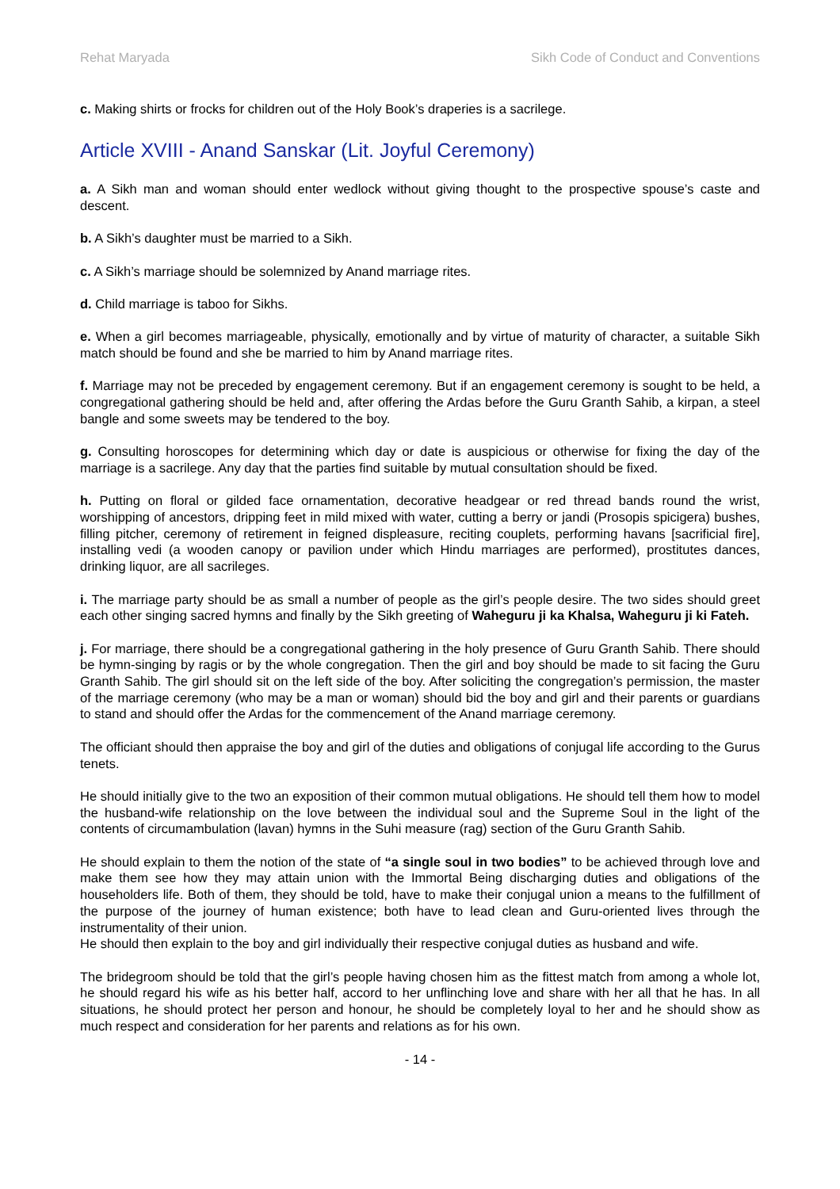Rehat Maryada Sikh Code of Conduct and Conventions
c. Making shirts or frocks for children out of the Holy Book’s draperies is a sacrilege.
Article XVIII - Anand Sanskar (Lit. Joyful Ceremony)
a. A Sikh man and woman should enter wedlock without giving thought to the prospective spouse’s caste and descent.
b. A Sikh’s daughter must be married to a Sikh.
c. A Sikh’s marriage should be solemnized by Anand marriage rites.
d. Child marriage is taboo for Sikhs.
e. When a girl becomes marriageable, physically, emotionally and by virtue of maturity of character, a suitable Sikh match should be found and she be married to him by Anand marriage rites.
f. Marriage may not be preceded by engagement ceremony. But if an engagement ceremony is sought to be held, a congregational gathering should be held and, after offering the Ardas before the Guru Granth Sahib, a kirpan, a steel bangle and some sweets may be tendered to the boy.
g. Consulting horoscopes for determining which day or date is auspicious or otherwise for fixing the day of the marriage is a sacrilege. Any day that the parties find suitable by mutual consultation should be fixed.
h. Putting on floral or gilded face ornamentation, decorative headgear or red thread bands round the wrist, worshipping of ancestors, dripping feet in mild mixed with water, cutting a berry or jandi (Prosopis spicigera) bushes, filling pitcher, ceremony of retirement in feigned displeasure, reciting couplets, performing havans [sacrificial fire], installing vedi (a wooden canopy or pavilion under which Hindu marriages are performed), prostitutes dances, drinking liquor, are all sacrileges.
i. The marriage party should be as small a number of people as the girl’s people desire. The two sides should greet each other singing sacred hymns and finally by the Sikh greeting of Waheguru ji ka Khalsa, Waheguru ji ki Fateh.
j. For marriage, there should be a congregational gathering in the holy presence of Guru Granth Sahib. There should be hymn-singing by ragis or by the whole congregation. Then the girl and boy should be made to sit facing the Guru Granth Sahib. The girl should sit on the left side of the boy. After soliciting the congregation’s permission, the master of the marriage ceremony (who may be a man or woman) should bid the boy and girl and their parents or guardians to stand and should offer the Ardas for the commencement of the Anand marriage ceremony.
The officiant should then appraise the boy and girl of the duties and obligations of conjugal life according to the Gurus tenets.
He should initially give to the two an exposition of their common mutual obligations. He should tell them how to model the husband-wife relationship on the love between the individual soul and the Supreme Soul in the light of the contents of circumambulation (lavan) hymns in the Suhi measure (rag) section of the Guru Granth Sahib.
He should explain to them the notion of the state of “a single soul in two bodies” to be achieved through love and make them see how they may attain union with the Immortal Being discharging duties and obligations of the householders life. Both of them, they should be told, have to make their conjugal union a means to the fulfillment of the purpose of the journey of human existence; both have to lead clean and Guru-oriented lives through the instrumentality of their union.
He should then explain to the boy and girl individually their respective conjugal duties as husband and wife.
The bridegroom should be told that the girl’s people having chosen him as the fittest match from among a whole lot, he should regard his wife as his better half, accord to her unflinching love and share with her all that he has. In all situations, he should protect her person and honour, he should be completely loyal to her and he should show as much respect and consideration for her parents and relations as for his own.
- 14 -